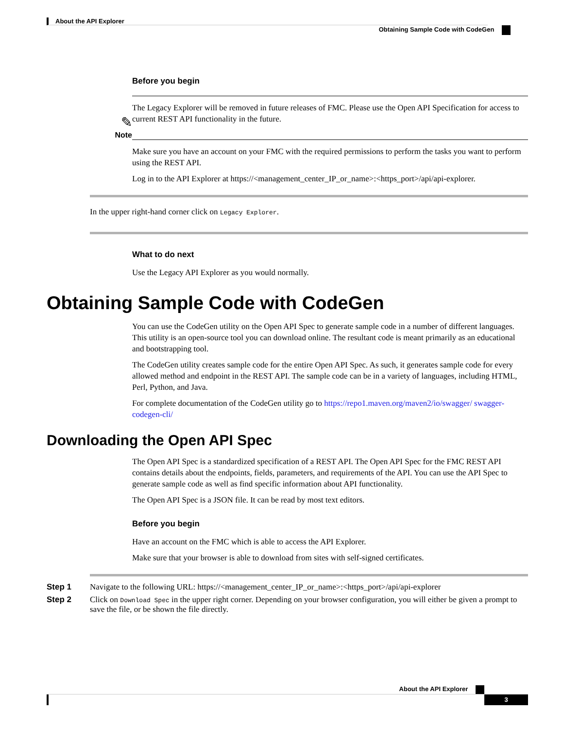About the API Explorer
Obtaining Sample Code with CodeGen
Before you begin
✎
Note
The Legacy Explorer will be removed in future releases of FMC. Please use the Open API Specification for access to current REST API functionality in the future.
Make sure you have an account on your FMC with the required permissions to perform the tasks you want to perform using the REST API.
Log in to the API Explorer at https://<management_center_IP_or_name>:<https_port>/api/api-explorer.
In the upper right-hand corner click on Legacy Explorer.
What to do next
Use the Legacy API Explorer as you would normally.
Obtaining Sample Code with CodeGen
You can use the CodeGen utility on the Open API Spec to generate sample code in a number of different languages. This utility is an open-source tool you can download online. The resultant code is meant primarily as an educational and bootstrapping tool.
The CodeGen utility creates sample code for the entire Open API Spec. As such, it generates sample code for every allowed method and endpoint in the REST API. The sample code can be in a variety of languages, including HTML, Perl, Python, and Java.
For complete documentation of the CodeGen utility go to https://repo1.maven.org/maven2/io/swagger/ swagger-codegen-cli/
Downloading the Open API Spec
The Open API Spec is a standardized specification of a REST API. The Open API Spec for the FMC REST API contains details about the endpoints, fields, parameters, and requirements of the API. You can use the API Spec to generate sample code as well as find specific information about API functionality.
The Open API Spec is a JSON file. It can be read by most text editors.
Before you begin
Have an account on the FMC which is able to access the API Explorer.
Make sure that your browser is able to download from sites with self-signed certificates.
Step 1 Navigate to the following URL: https://<management_center_IP_or_name>:<https_port>/api/api-explorer
Step 2 Click on Download Spec in the upper right corner. Depending on your browser configuration, you will either be given a prompt to save the file, or be shown the file directly.
About the API Explorer
3